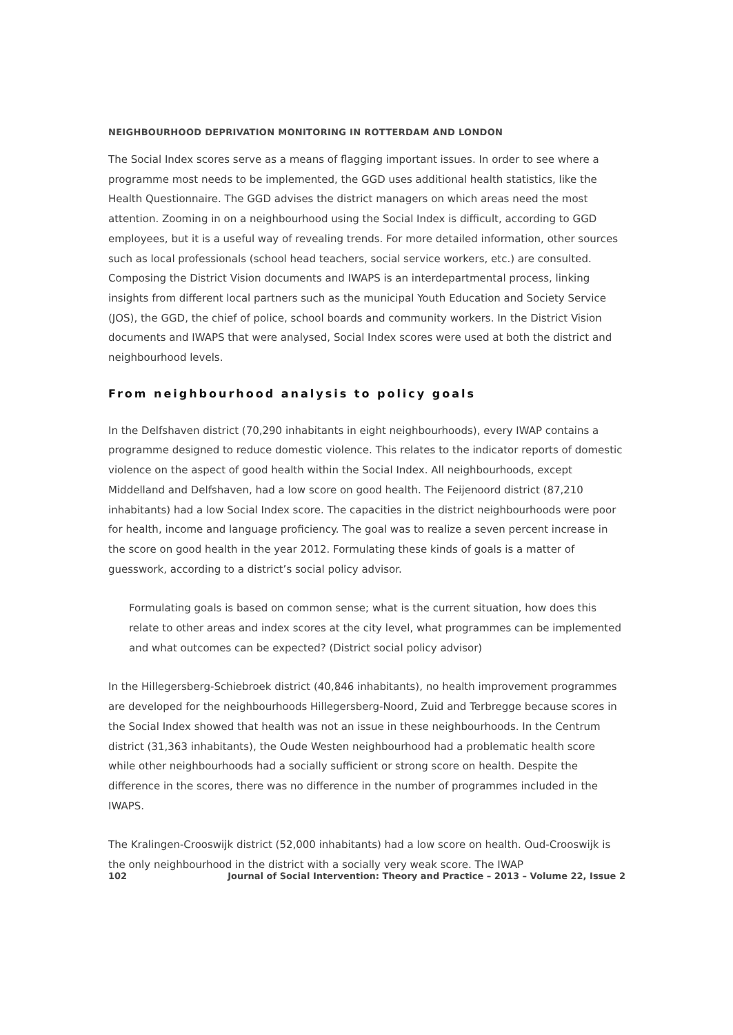NEIGHBOURHOOD DEPRIVATION MONITORING IN ROTTERDAM AND LONDON
The Social Index scores serve as a means of flagging important issues. In order to see where a programme most needs to be implemented, the GGD uses additional health statistics, like the Health Questionnaire. The GGD advises the district managers on which areas need the most attention. Zooming in on a neighbourhood using the Social Index is difficult, according to GGD employees, but it is a useful way of revealing trends. For more detailed information, other sources such as local professionals (school head teachers, social service workers, etc.) are consulted. Composing the District Vision documents and IWAPS is an interdepartmental process, linking insights from different local partners such as the municipal Youth Education and Society Service (JOS), the GGD, the chief of police, school boards and community workers. In the District Vision documents and IWAPS that were analysed, Social Index scores were used at both the district and neighbourhood levels.
From neighbourhood analysis to policy goals
In the Delfshaven district (70,290 inhabitants in eight neighbourhoods), every IWAP contains a programme designed to reduce domestic violence. This relates to the indicator reports of domestic violence on the aspect of good health within the Social Index. All neighbourhoods, except Middelland and Delfshaven, had a low score on good health. The Feijenoord district (87,210 inhabitants) had a low Social Index score. The capacities in the district neighbourhoods were poor for health, income and language proficiency. The goal was to realize a seven percent increase in the score on good health in the year 2012. Formulating these kinds of goals is a matter of guesswork, according to a district’s social policy advisor.
Formulating goals is based on common sense; what is the current situation, how does this relate to other areas and index scores at the city level, what programmes can be implemented and what outcomes can be expected? (District social policy advisor)
In the Hillegersberg-Schiebroek district (40,846 inhabitants), no health improvement programmes are developed for the neighbourhoods Hillegersberg-Noord, Zuid and Terbregge because scores in the Social Index showed that health was not an issue in these neighbourhoods. In the Centrum district (31,363 inhabitants), the Oude Westen neighbourhood had a problematic health score while other neighbourhoods had a socially sufficient or strong score on health. Despite the difference in the scores, there was no difference in the number of programmes included in the IWAPS.
The Kralingen-Crooswijk district (52,000 inhabitants) had a low score on health. Oud-Crooswijk is the only neighbourhood in the district with a socially very weak score. The IWAP
102 Journal of Social Intervention: Theory and Practice – 2013 – Volume 22, Issue 2